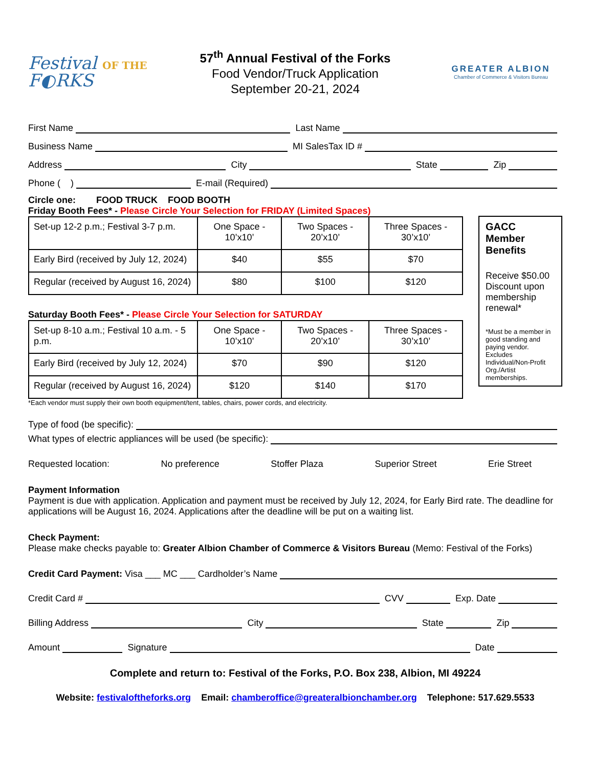Festival OF THE
F◐RKS
57<sup>th</sup> Annual Festival of the Forks
Food Vendor/Truck Application
September 20-21, 2024
GREATER ALBION
Chamber of Commerce & Visitors Bureau
First Name
Last Name
Business Name
MI SalesTax ID #
Address
City
State
Zip
Phone ( )
E-mail (Required)
Circle one: FOOD TRUCK FOOD BOOTH
Friday Booth Fees* - Please Circle Your Selection for FRIDAY (Limited Spaces)
| Set-up 12-2 p.m.; Festival 3-7 p.m. | One Space - 10’x10’ | Two Spaces - 20’x10’ | Three Spaces - 30’x10’ |
| Early Bird (received by July 12, 2024) | $40 | $55 | $70 |
| Regular (received by August 16, 2024) | $80 | $100 | $120 |
Saturday Booth Fees* - Please Circle Your Selection for SATURDAY
| Set-up 8-10 a.m.; Festival 10 a.m. - 5 p.m. | One Space - 10’x10’ | Two Spaces - 20’x10’ | Three Spaces - 30’x10’ |
| Early Bird (received by July 12, 2024) | $70 | $90 | $120 |
| Regular (received by August 16, 2024) | $120 | $140 | $170 |
*Each vendor must supply their own booth equipment/tent, tables, chairs, power cords, and electricity.
GACC Member Benefits
Receive $50.00 Discount upon membership renewal*
*Must be a member in good standing and paying vendor. Excludes Individual/Non-Profit Org./Artist memberships.
Type of food (be specific):
What types of electric appliances will be used (be specific):
Requested location: No preference Stoffer Plaza Superior Street Erie Street
Payment Information
Payment is due with application. Application and payment must be received by July 12, 2024, for Early Bird rate. The deadline for applications will be August 16, 2024. Applications after the deadline will be put on a waiting list.
Check Payment:
Please make checks payable to: Greater Albion Chamber of Commerce & Visitors Bureau (Memo: Festival of the Forks)
Credit Card Payment: Visa ___ MC ___ Cardholder’s Name
Credit Card #
CVV
Exp. Date
Billing Address
City
State
Zip
Amount
Signature
Date
Complete and return to: Festival of the Forks, P.O. Box 238, Albion, MI 49224
Website: festivaloftheforks.org Email: chamberoffice@greateralbionchamber.org Telephone: 517.629.5533